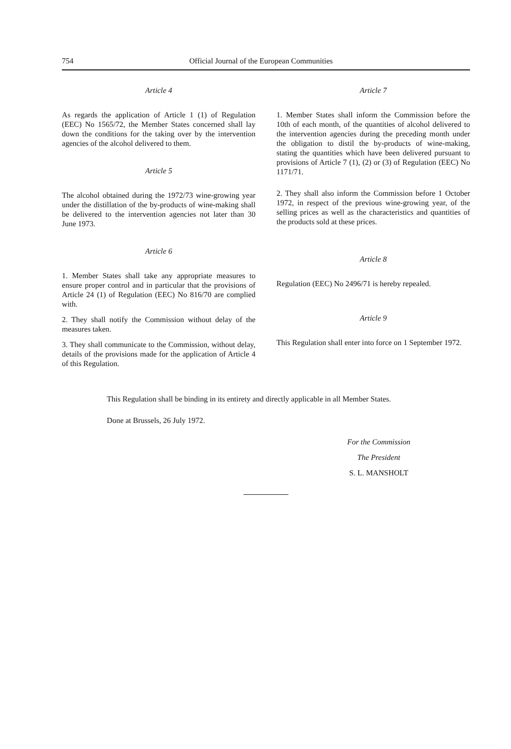754 Official Journal of the European Communities
Article 4
As regards the application of Article 1 (1) of Regulation (EEC) No 1565/72, the Member States concerned shall lay down the conditions for the taking over by the intervention agencies of the alcohol delivered to them.
Article 5
The alcohol obtained during the 1972/73 wine-growing year under the distillation of the by-products of wine-making shall be delivered to the intervention agencies not later than 30 June 1973.
Article 6
1. Member States shall take any appropriate measures to ensure proper control and in particular that the provisions of Article 24 (1) of Regulation (EEC) No 816/70 are complied with.
2. They shall notify the Commission without delay of the measures taken.
3. They shall communicate to the Commission, without delay, details of the provisions made for the application of Article 4 of this Regulation.
Article 7
1. Member States shall inform the Commission before the 10th of each month, of the quantities of alcohol delivered to the intervention agencies during the preceding month under the obligation to distil the by-products of wine-making, stating the quantities which have been delivered pursuant to provisions of Article 7 (1), (2) or (3) of Regulation (EEC) No 1171/71.
2. They shall also inform the Commission before 1 October 1972, in respect of the previous wine-growing year, of the selling prices as well as the characteristics and quantities of the products sold at these prices.
Article 8
Regulation (EEC) No 2496/71 is hereby repealed.
Article 9
This Regulation shall enter into force on 1 September 1972.
This Regulation shall be binding in its entirety and directly applicable in all Member States.
Done at Brussels, 26 July 1972.
For the Commission
The President
S. L. MANSHOLT